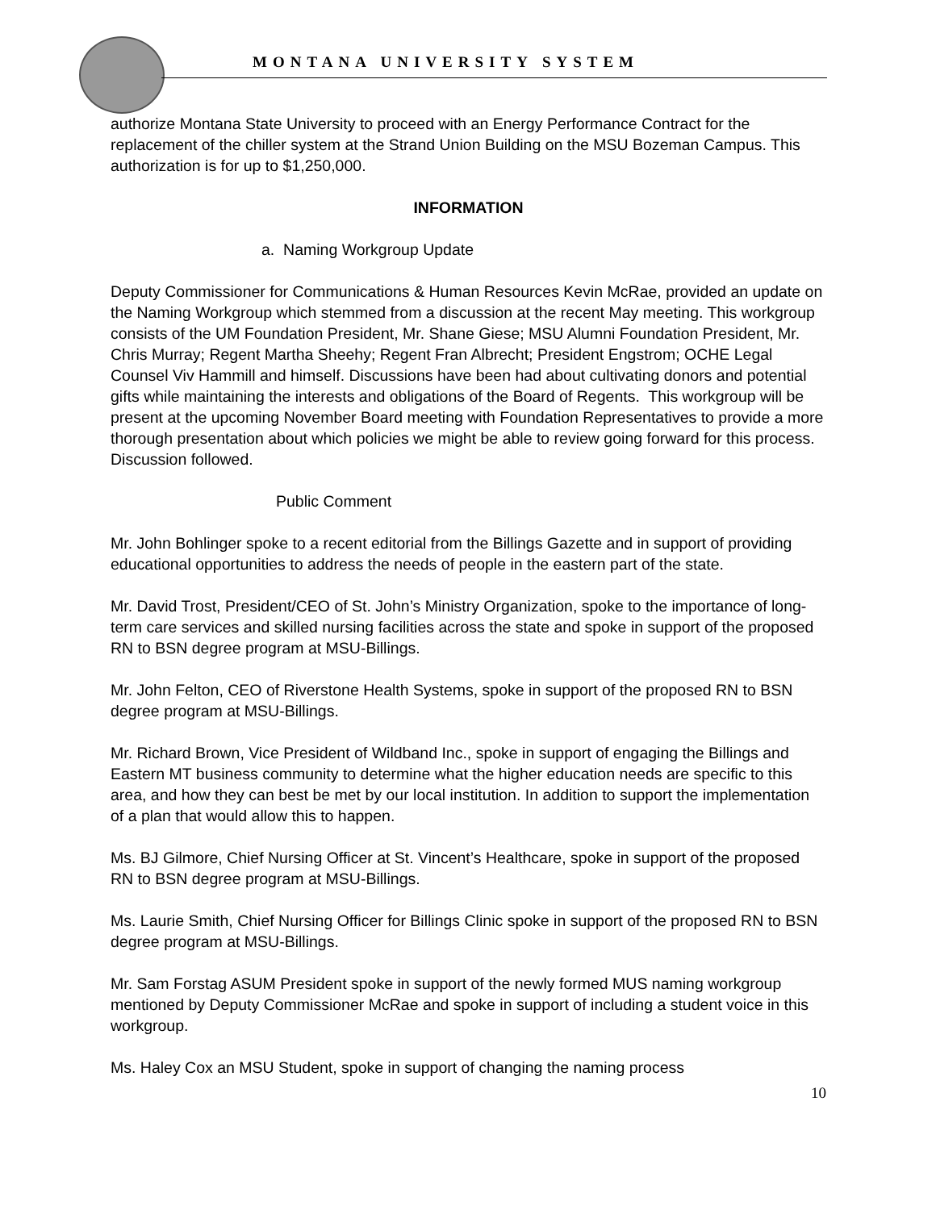MONTANA UNIVERSITY SYSTEM
authorize Montana State University to proceed with an Energy Performance Contract for the replacement of the chiller system at the Strand Union Building on the MSU Bozeman Campus. This authorization is for up to $1,250,000.
INFORMATION
a. Naming Workgroup Update
Deputy Commissioner for Communications & Human Resources Kevin McRae, provided an update on the Naming Workgroup which stemmed from a discussion at the recent May meeting. This workgroup consists of the UM Foundation President, Mr. Shane Giese; MSU Alumni Foundation President, Mr. Chris Murray; Regent Martha Sheehy; Regent Fran Albrecht; President Engstrom; OCHE Legal Counsel Viv Hammill and himself. Discussions have been had about cultivating donors and potential gifts while maintaining the interests and obligations of the Board of Regents. This workgroup will be present at the upcoming November Board meeting with Foundation Representatives to provide a more thorough presentation about which policies we might be able to review going forward for this process. Discussion followed.
Public Comment
Mr. John Bohlinger spoke to a recent editorial from the Billings Gazette and in support of providing educational opportunities to address the needs of people in the eastern part of the state.
Mr. David Trost, President/CEO of St. John’s Ministry Organization, spoke to the importance of long-term care services and skilled nursing facilities across the state and spoke in support of the proposed RN to BSN degree program at MSU-Billings.
Mr. John Felton, CEO of Riverstone Health Systems, spoke in support of the proposed RN to BSN degree program at MSU-Billings.
Mr. Richard Brown, Vice President of Wildband Inc., spoke in support of engaging the Billings and Eastern MT business community to determine what the higher education needs are specific to this area, and how they can best be met by our local institution. In addition to support the implementation of a plan that would allow this to happen.
Ms. BJ Gilmore, Chief Nursing Officer at St. Vincent’s Healthcare, spoke in support of the proposed RN to BSN degree program at MSU-Billings.
Ms. Laurie Smith, Chief Nursing Officer for Billings Clinic spoke in support of the proposed RN to BSN degree program at MSU-Billings.
Mr. Sam Forstag ASUM President spoke in support of the newly formed MUS naming workgroup mentioned by Deputy Commissioner McRae and spoke in support of including a student voice in this workgroup.
Ms. Haley Cox an MSU Student, spoke in support of changing the naming process
10